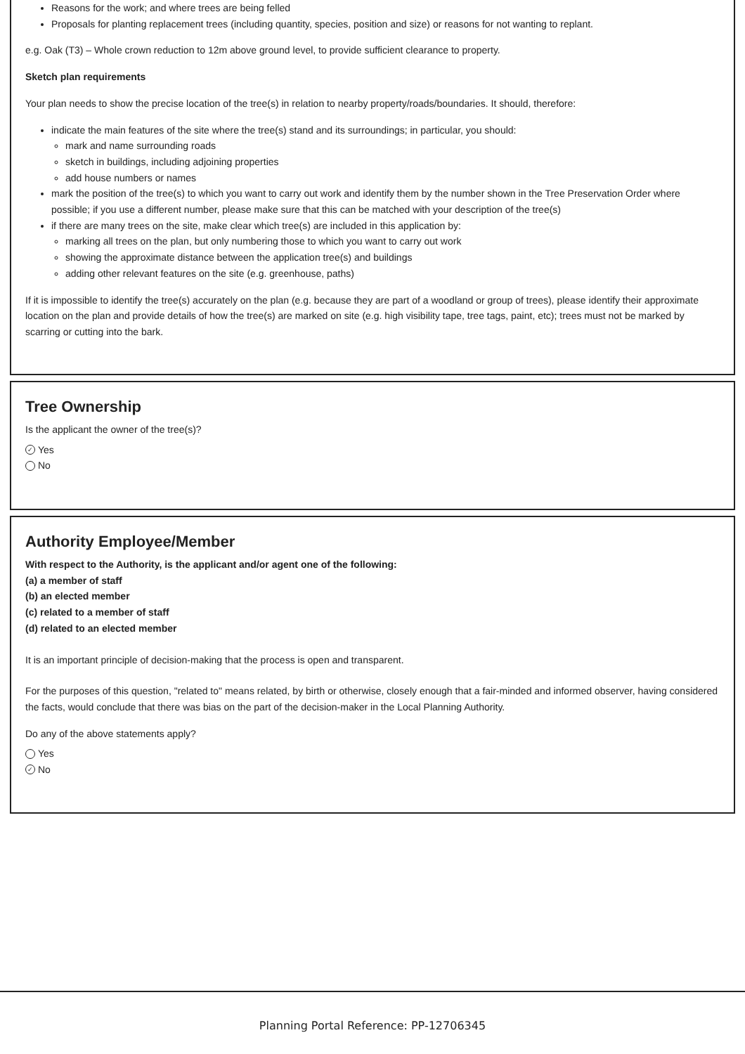Reasons for the work; and where trees are being felled
Proposals for planting replacement trees (including quantity, species, position and size) or reasons for not wanting to replant.
e.g. Oak (T3) – Whole crown reduction to 12m above ground level, to provide sufficient clearance to property.
Sketch plan requirements
Your plan needs to show the precise location of the tree(s) in relation to nearby property/roads/boundaries. It should, therefore:
indicate the main features of the site where the tree(s) stand and its surroundings; in particular, you should:
mark and name surrounding roads
sketch in buildings, including adjoining properties
add house numbers or names
mark the position of the tree(s) to which you want to carry out work and identify them by the number shown in the Tree Preservation Order where possible; if you use a different number, please make sure that this can be matched with your description of the tree(s)
if there are many trees on the site, make clear which tree(s) are included in this application by:
marking all trees on the plan, but only numbering those to which you want to carry out work
showing the approximate distance between the application tree(s) and buildings
adding other relevant features on the site (e.g. greenhouse, paths)
If it is impossible to identify the tree(s) accurately on the plan (e.g. because they are part of a woodland or group of trees), please identify their approximate location on the plan and provide details of how the tree(s) are marked on site (e.g. high visibility tape, tree tags, paint, etc); trees must not be marked by scarring or cutting into the bark.
Tree Ownership
Is the applicant the owner of the tree(s)?
✓ Yes
No
Authority Employee/Member
With respect to the Authority, is the applicant and/or agent one of the following:
(a) a member of staff
(b) an elected member
(c) related to a member of staff
(d) related to an elected member
It is an important principle of decision-making that the process is open and transparent.
For the purposes of this question, "related to" means related, by birth or otherwise, closely enough that a fair-minded and informed observer, having considered the facts, would conclude that there was bias on the part of the decision-maker in the Local Planning Authority.
Do any of the above statements apply?
Yes
✓ No
Planning Portal Reference: PP-12706345